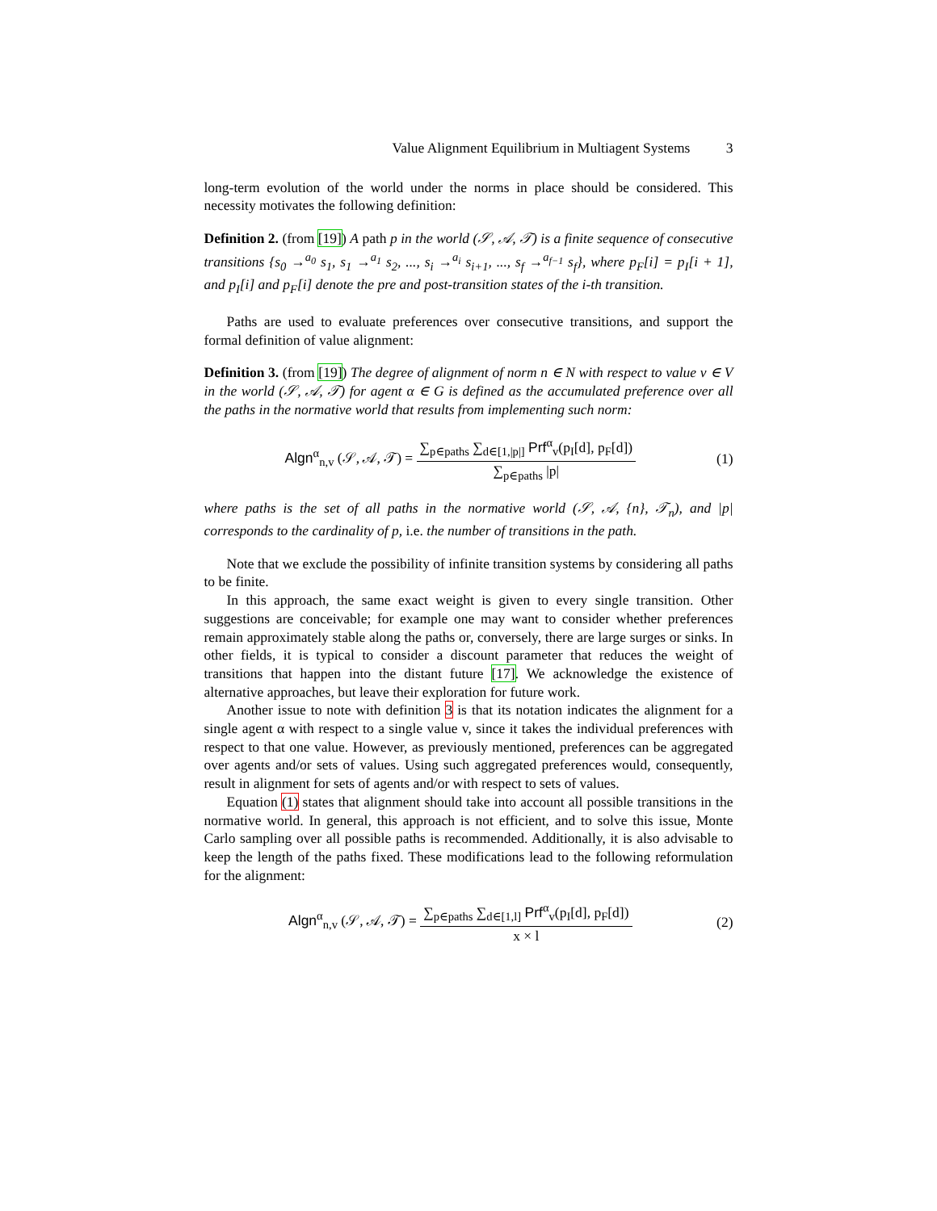Value Alignment Equilibrium in Multiagent Systems 3
long-term evolution of the world under the norms in place should be considered. This necessity motivates the following definition:
Definition 2. (from [19]) A path p in the world (𝒮, 𝒜, 𝒯) is a finite sequence of consecutive transitions {s<sub>0</sub> →<sup>a<sub>0</sub></sup> s<sub>1</sub>, s<sub>1</sub> →<sup>a<sub>1</sub></sup> s<sub>2</sub>, ..., s<sub>i</sub> →<sup>a<sub>i</sub></sup> s<sub>i+1</sub>, ..., s<sub>f</sub> →<sup>a<sub>f−1</sub></sup> s<sub>f</sub>}, where p<sub>F</sub>[i] = p<sub>I</sub>[i + 1], and p<sub>I</sub>[i] and p<sub>F</sub>[i] denote the pre and post-transition states of the i-th transition.
Paths are used to evaluate preferences over consecutive transitions, and support the formal definition of value alignment:
Definition 3. (from [19]) The degree of alignment of norm n ∈ N with respect to value v ∈ V in the world (𝒮, 𝒜, 𝒯) for agent α ∈ G is defined as the accumulated preference over all the paths in the normative world that results from implementing such norm:
Algn<sup>α</sup><sub>n,v</sub> (𝒮, 𝒜, 𝒯) = ∑<sub>p∈paths</sub> ∑<sub>d∈[1,|p|]</sub> Prf<sup>α</sup><sub>v</sub>(p<sub>I</sub>[d], p<sub>F</sub>[d]) ∑<sub>p∈paths</sub> |p|
(1)
where paths is the set of all paths in the normative world (𝒮, 𝒜, {n}, 𝒯<sub>n</sub>), and |p| corresponds to the cardinality of p, i.e. the number of transitions in the path.
Note that we exclude the possibility of infinite transition systems by considering all paths to be finite.
In this approach, the same exact weight is given to every single transition. Other suggestions are conceivable; for example one may want to consider whether preferences remain approximately stable along the paths or, conversely, there are large surges or sinks. In other fields, it is typical to consider a discount parameter that reduces the weight of transitions that happen into the distant future [17]. We acknowledge the existence of alternative approaches, but leave their exploration for future work.
Another issue to note with definition 3 is that its notation indicates the alignment for a single agent α with respect to a single value v, since it takes the individual preferences with respect to that one value. However, as previously mentioned, preferences can be aggregated over agents and/or sets of values. Using such aggregated preferences would, consequently, result in alignment for sets of agents and/or with respect to sets of values.
Equation (1) states that alignment should take into account all possible transitions in the normative world. In general, this approach is not efficient, and to solve this issue, Monte Carlo sampling over all possible paths is recommended. Additionally, it is also advisable to keep the length of the paths fixed. These modifications lead to the following reformulation for the alignment:
Algn<sup>α</sup><sub>n,v</sub> (𝒮, 𝒜, 𝒯) = ∑<sub>p∈paths</sub> ∑<sub>d∈[1,l]</sub> Prf<sup>α</sup><sub>v</sub>(p<sub>I</sub>[d], p<sub>F</sub>[d]) x × l
(2)